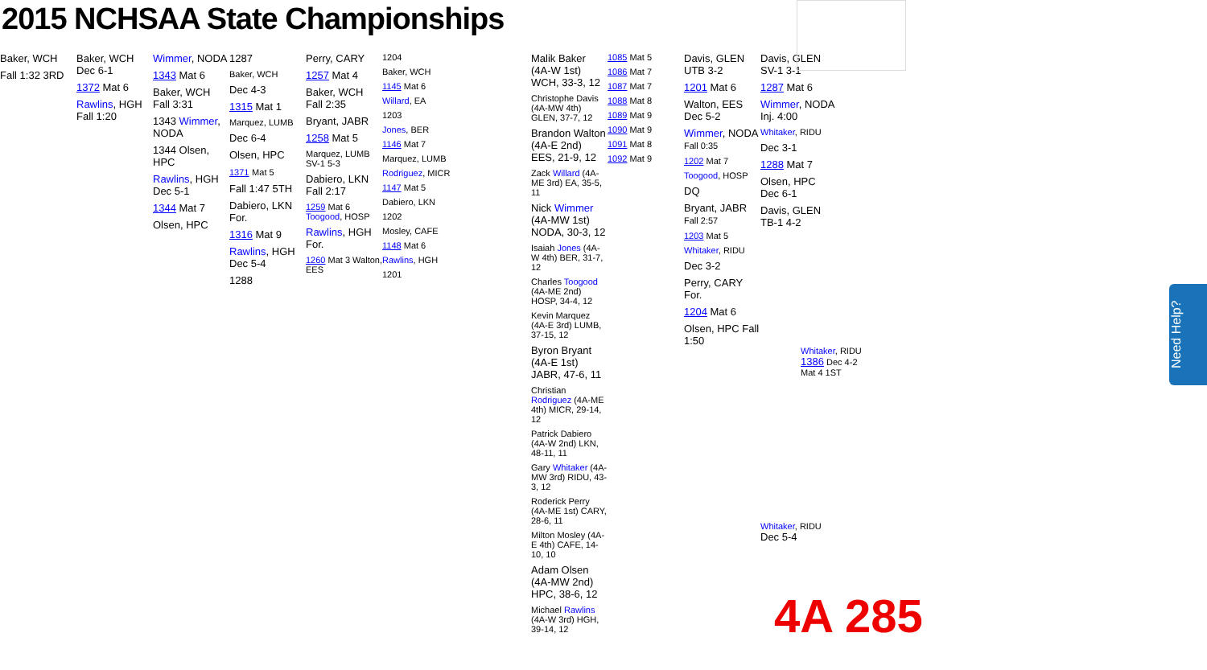2015 NCHSAA State Championships
Baker, WCH
Fall 1:32 3RD
Baker, WCH Dec 6-1
1372 Mat 6
Rawlins, HGH Fall 1:20
Wimmer, NODA
1343 Mat 6
Baker, WCH Fall 3:31
1343 Wimmer, NODA
1344 Olsen, HPC
Rawlins, HGH Dec 5-1
1344 Mat 7
Olsen, HPC
1287
Baker, WCH
Dec 4-3
1315 Mat 1
Marquez, LUMB
Dec 6-4
Olsen, HPC
1371 Mat 5
Fall 1:47 5TH
Dabiero, LKN For.
1316 Mat 9
Rawlins, HGH Dec 5-4
1288
Perry, CARY
1257 Mat 4
Baker, WCH Fall 2:35
Bryant, JABR
1258 Mat 5
Marquez, LUMB SV-1 5-3
Dabiero, LKN Fall 2:17
1259 Mat 6 Toogood, HOSP
Rawlins, HGH For.
1260 Mat 3 Walton, EES
1204
Baker, WCH
1145 Mat 6
Willard, EA
1203
Jones, BER
1146 Mat 7
Marquez, LUMB
Rodriguez, MICR
1147 Mat 5
Dabiero, LKN
1202
Mosley, CAFE
1148 Mat 6
Rawlins, HGH
1201
Malik Baker (4A-W 1st) WCH, 33-3, 12
Christophe Davis (4A-MW 4th) GLEN, 37-7, 12
Brandon Walton (4A-E 2nd) EES, 21-9, 12
Zack Willard (4A-ME 3rd) EA, 35-5, 11
Nick Wimmer (4A-MW 1st) NODA, 30-3, 12
Isaiah Jones (4A-W 4th) BER, 31-7, 12
Charles Toogood (4A-ME 2nd) HOSP, 34-4, 12
Kevin Marquez (4A-E 3rd) LUMB, 37-15, 12
Byron Bryant (4A-E 1st) JABR, 47-6, 11
Christian Rodriguez (4A-ME 4th) MICR, 29-14, 12
Patrick Dabiero (4A-W 2nd) LKN, 48-11, 11
Gary Whitaker (4A-MW 3rd) RIDU, 43-3, 12
Roderick Perry (4A-ME 1st) CARY, 28-6, 11
Milton Mosley (4A-E 4th) CAFE, 14-10, 10
Adam Olsen (4A-MW 2nd) HPC, 38-6, 12
Michael Rawlins (4A-W 3rd) HGH, 39-14, 12
1085 Mat 5
1086 Mat 7
1087 Mat 7
1088 Mat 8
1089 Mat 9
1090 Mat 9
1091 Mat 8
1092 Mat 9
Davis, GLEN UTB 3-2
1201 Mat 6
Walton, EES Dec 5-2
Wimmer, NODA Fall 0:35
1202 Mat 7
Toogood, HOSP
DQ
Bryant, JABR Fall 2:57
1203 Mat 5
Whitaker, RIDU
Dec 3-2
Perry, CARY For.
1204 Mat 6
Olsen, HPC Fall 1:50
Davis, GLEN SV-1 3-1
1287 Mat 6
Wimmer, NODA Inj. 4:00
Whitaker, RIDU
Dec 3-1
1288 Mat 7
Olsen, HPC Dec 6-1
Davis, GLEN
TB-1 4-2
Whitaker, RIDU
1386 Dec 4-2
Mat 4 1ST
Whitaker, RIDU
Dec 5-4
4A 285
Need Help?